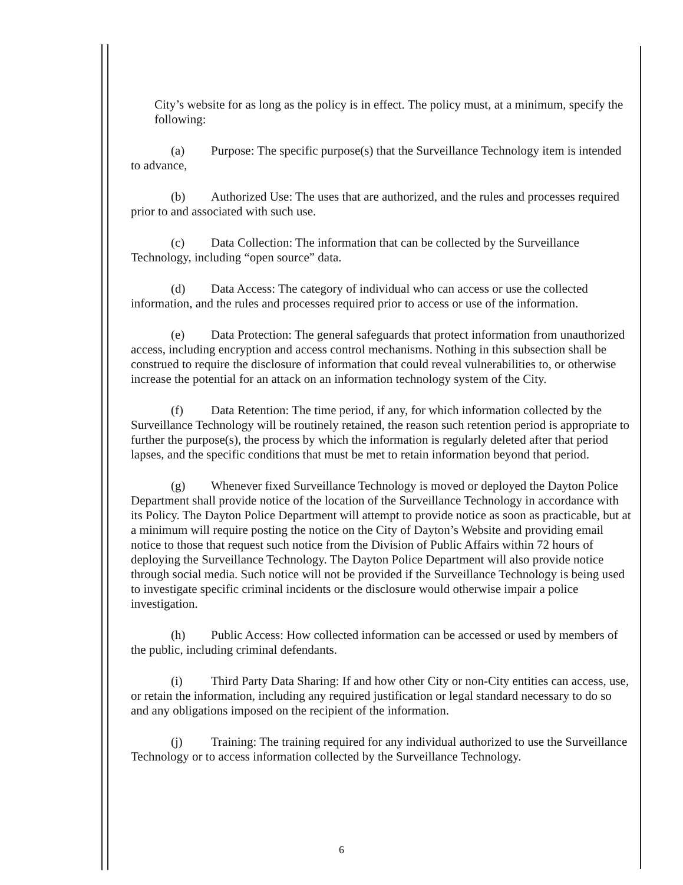City’s website for as long as the policy is in effect. The policy must, at a minimum, specify the following:
(a) Purpose: The specific purpose(s) that the Surveillance Technology item is intended to advance,
(b) Authorized Use: The uses that are authorized, and the rules and processes required prior to and associated with such use.
(c) Data Collection: The information that can be collected by the Surveillance Technology, including “open source” data.
(d) Data Access: The category of individual who can access or use the collected information, and the rules and processes required prior to access or use of the information.
(e) Data Protection: The general safeguards that protect information from unauthorized access, including encryption and access control mechanisms. Nothing in this subsection shall be construed to require the disclosure of information that could reveal vulnerabilities to, or otherwise increase the potential for an attack on an information technology system of the City.
(f) Data Retention: The time period, if any, for which information collected by the Surveillance Technology will be routinely retained, the reason such retention period is appropriate to further the purpose(s), the process by which the information is regularly deleted after that period lapses, and the specific conditions that must be met to retain information beyond that period.
(g) Whenever fixed Surveillance Technology is moved or deployed the Dayton Police Department shall provide notice of the location of the Surveillance Technology in accordance with its Policy. The Dayton Police Department will attempt to provide notice as soon as practicable, but at a minimum will require posting the notice on the City of Dayton’s Website and providing email notice to those that request such notice from the Division of Public Affairs within 72 hours of deploying the Surveillance Technology. The Dayton Police Department will also provide notice through social media. Such notice will not be provided if the Surveillance Technology is being used to investigate specific criminal incidents or the disclosure would otherwise impair a police investigation.
(h) Public Access: How collected information can be accessed or used by members of the public, including criminal defendants.
(i) Third Party Data Sharing: If and how other City or non-City entities can access, use, or retain the information, including any required justification or legal standard necessary to do so and any obligations imposed on the recipient of the information.
(j) Training: The training required for any individual authorized to use the Surveillance Technology or to access information collected by the Surveillance Technology.
6